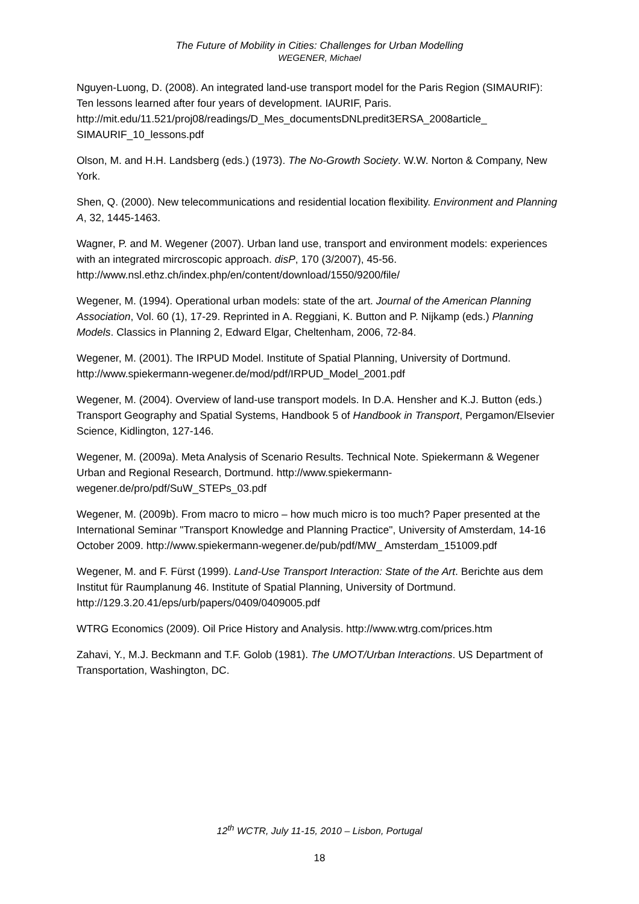The Future of Mobility in Cities: Challenges for Urban Modelling
WEGENER, Michael
Nguyen-Luong, D. (2008). An integrated land-use transport model for the Paris Region (SIMAURIF): Ten lessons learned after four years of development. IAURIF, Paris. http://mit.edu/11.521/proj08/readings/D_Mes_documentsDNLpredit3ERSA_2008article_ SIMAURIF_10_lessons.pdf
Olson, M. and H.H. Landsberg (eds.) (1973). The No-Growth Society. W.W. Norton & Company, New York.
Shen, Q. (2000). New telecommunications and residential location flexibility. Environment and Planning A, 32, 1445-1463.
Wagner, P. and M. Wegener (2007). Urban land use, transport and environment models: experiences with an integrated mircroscopic approach. disP, 170 (3/2007), 45-56. http://www.nsl.ethz.ch/index.php/en/content/download/1550/9200/file/
Wegener, M. (1994). Operational urban models: state of the art. Journal of the American Planning Association, Vol. 60 (1), 17-29. Reprinted in A. Reggiani, K. Button and P. Nijkamp (eds.) Planning Models. Classics in Planning 2, Edward Elgar, Cheltenham, 2006, 72-84.
Wegener, M. (2001). The IRPUD Model. Institute of Spatial Planning, University of Dortmund. http://www.spiekermann-wegener.de/mod/pdf/IRPUD_Model_2001.pdf
Wegener, M. (2004). Overview of land-use transport models. In D.A. Hensher and K.J. Button (eds.) Transport Geography and Spatial Systems, Handbook 5 of Handbook in Transport, Pergamon/Elsevier Science, Kidlington, 127-146.
Wegener, M. (2009a). Meta Analysis of Scenario Results. Technical Note. Spiekermann & Wegener Urban and Regional Research, Dortmund. http://www.spiekermann-wegener.de/pro/pdf/SuW_STEPs_03.pdf
Wegener, M. (2009b). From macro to micro – how much micro is too much? Paper presented at the International Seminar "Transport Knowledge and Planning Practice", University of Amsterdam, 14-16 October 2009. http://www.spiekermann-wegener.de/pub/pdf/MW_ Amsterdam_151009.pdf
Wegener, M. and F. Fürst (1999). Land-Use Transport Interaction: State of the Art. Berichte aus dem Institut für Raumplanung 46. Institute of Spatial Planning, University of Dortmund. http://129.3.20.41/eps/urb/papers/0409/0409005.pdf
WTRG Economics (2009). Oil Price History and Analysis. http://www.wtrg.com/prices.htm
Zahavi, Y., M.J. Beckmann and T.F. Golob (1981). The UMOT/Urban Interactions. US Department of Transportation, Washington, DC.
12<sup>th</sup> WCTR, July 11-15, 2010 – Lisbon, Portugal
18